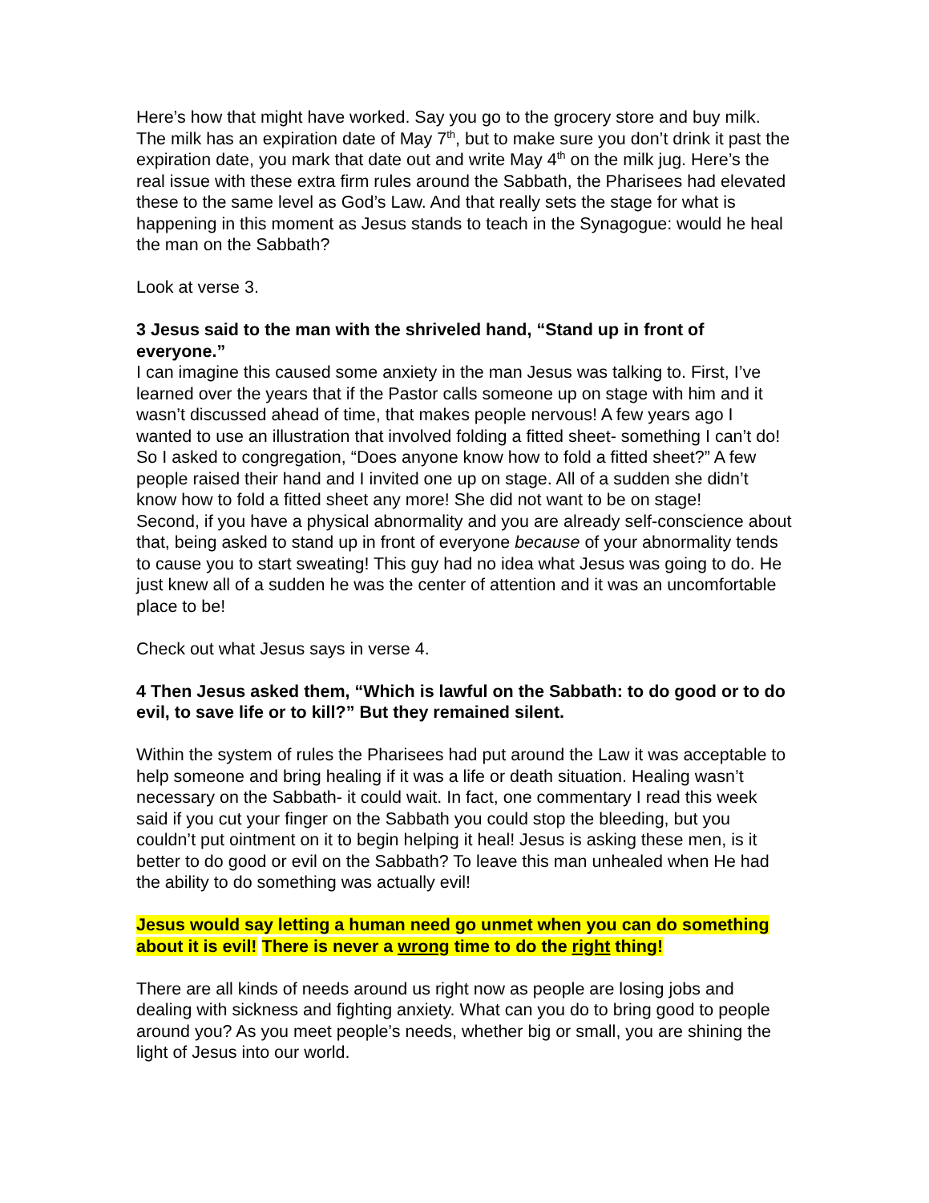Here’s how that might have worked. Say you go to the grocery store and buy milk. The milk has an expiration date of May 7<sup>th</sup>, but to make sure you don’t drink it past the expiration date, you mark that date out and write May 4<sup>th</sup> on the milk jug. Here’s the real issue with these extra firm rules around the Sabbath, the Pharisees had elevated these to the same level as God’s Law. And that really sets the stage for what is happening in this moment as Jesus stands to teach in the Synagogue: would he heal the man on the Sabbath?
Look at verse 3.
3 Jesus said to the man with the shriveled hand, “Stand up in front of everyone.”
I can imagine this caused some anxiety in the man Jesus was talking to. First, I’ve learned over the years that if the Pastor calls someone up on stage with him and it wasn’t discussed ahead of time, that makes people nervous! A few years ago I wanted to use an illustration that involved folding a fitted sheet- something I can’t do! So I asked to congregation, “Does anyone know how to fold a fitted sheet?” A few people raised their hand and I invited one up on stage. All of a sudden she didn’t know how to fold a fitted sheet any more! She did not want to be on stage!
Second, if you have a physical abnormality and you are already self-conscience about that, being asked to stand up in front of everyone because of your abnormality tends to cause you to start sweating! This guy had no idea what Jesus was going to do. He just knew all of a sudden he was the center of attention and it was an uncomfortable place to be!
Check out what Jesus says in verse 4.
4 Then Jesus asked them, “Which is lawful on the Sabbath: to do good or to do evil, to save life or to kill?” But they remained silent.
Within the system of rules the Pharisees had put around the Law it was acceptable to help someone and bring healing if it was a life or death situation. Healing wasn’t necessary on the Sabbath- it could wait. In fact, one commentary I read this week said if you cut your finger on the Sabbath you could stop the bleeding, but you couldn’t put ointment on it to begin helping it heal! Jesus is asking these men, is it better to do good or evil on the Sabbath? To leave this man unhealed when He had the ability to do something was actually evil!
Jesus would say letting a human need go unmet when you can do something about it is evil! There is never a wrong time to do the right thing!
There are all kinds of needs around us right now as people are losing jobs and dealing with sickness and fighting anxiety. What can you do to bring good to people around you? As you meet people’s needs, whether big or small, you are shining the light of Jesus into our world.